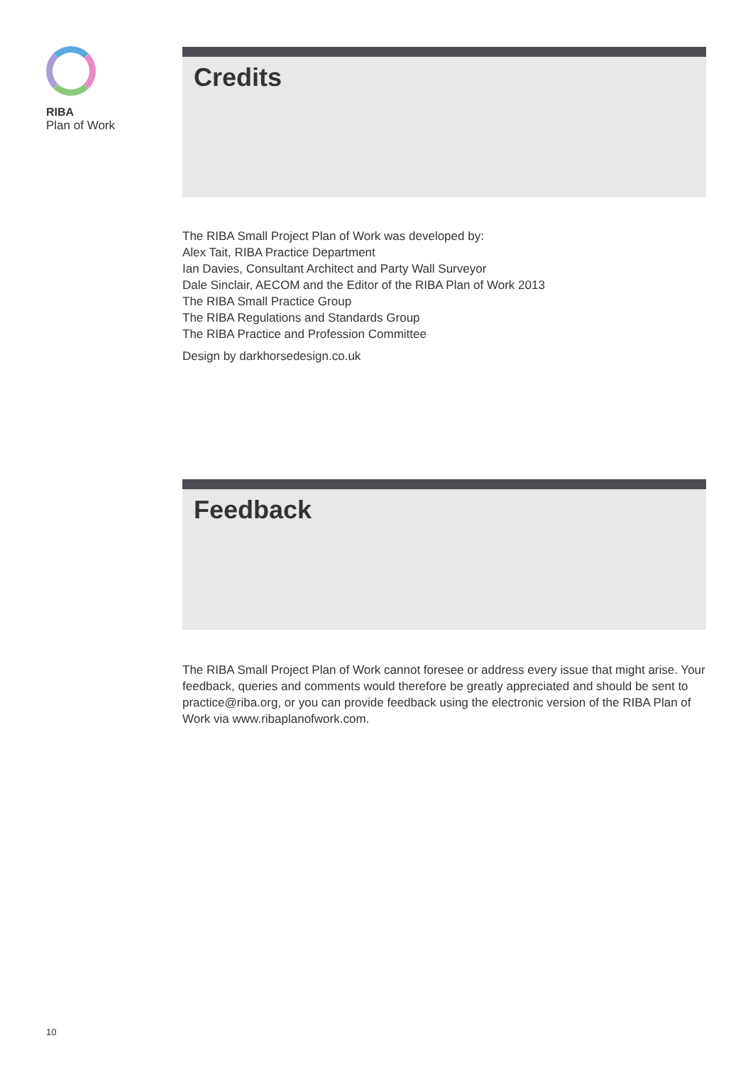RIBA
Plan of Work
Credits
The RIBA Small Project Plan of Work was developed by:
Alex Tait, RIBA Practice Department
Ian Davies, Consultant Architect and Party Wall Surveyor
Dale Sinclair, AECOM and the Editor of the RIBA Plan of Work 2013
The RIBA Small Practice Group
The RIBA Regulations and Standards Group
The RIBA Practice and Profession Committee
Design by darkhorsedesign.co.uk
Feedback
The RIBA Small Project Plan of Work cannot foresee or address every issue that might arise. Your feedback, queries and comments would therefore be greatly appreciated and should be sent to practice@riba.org, or you can provide feedback using the electronic version of the RIBA Plan of Work via www.ribaplanofwork.com.
10